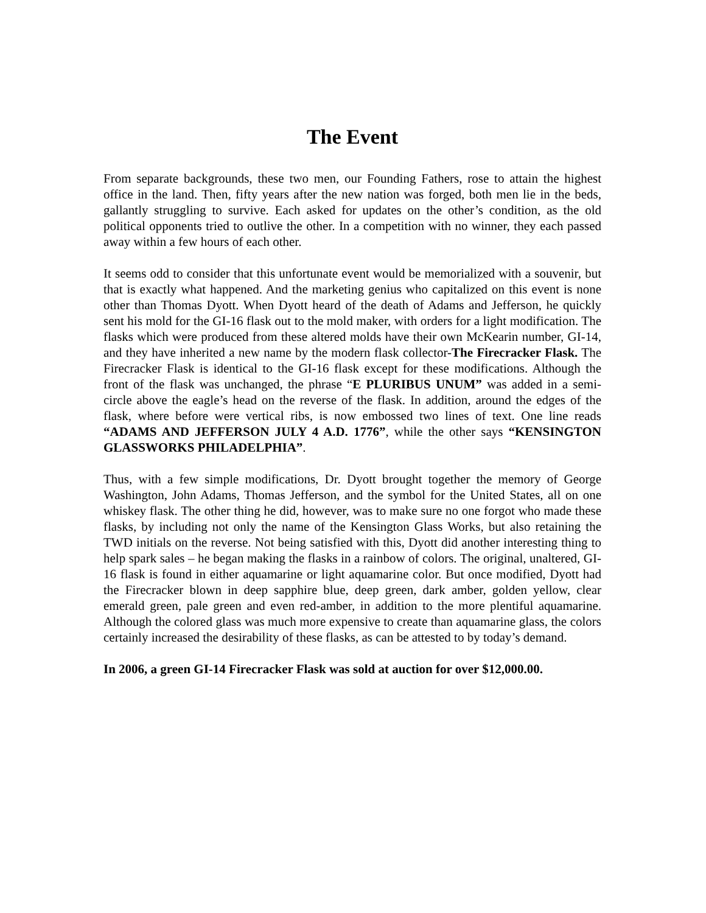The Event
From separate backgrounds, these two men, our Founding Fathers, rose to attain the highest office in the land. Then, fifty years after the new nation was forged, both men lie in the beds, gallantly struggling to survive. Each asked for updates on the other’s condition, as the old political opponents tried to outlive the other. In a competition with no winner, they each passed away within a few hours of each other.
It seems odd to consider that this unfortunate event would be memorialized with a souvenir, but that is exactly what happened. And the marketing genius who capitalized on this event is none other than Thomas Dyott. When Dyott heard of the death of Adams and Jefferson, he quickly sent his mold for the GI-16 flask out to the mold maker, with orders for a light modification. The flasks which were produced from these altered molds have their own McKearin number, GI-14, and they have inherited a new name by the modern flask collector-The Firecracker Flask. The Firecracker Flask is identical to the GI-16 flask except for these modifications. Although the front of the flask was unchanged, the phrase “E PLURIBUS UNUM” was added in a semi-circle above the eagle’s head on the reverse of the flask. In addition, around the edges of the flask, where before were vertical ribs, is now embossed two lines of text. One line reads “ADAMS AND JEFFERSON JULY 4 A.D. 1776”, while the other says “KENSINGTON GLASSWORKS PHILADELPHIA”.
Thus, with a few simple modifications, Dr. Dyott brought together the memory of George Washington, John Adams, Thomas Jefferson, and the symbol for the United States, all on one whiskey flask. The other thing he did, however, was to make sure no one forgot who made these flasks, by including not only the name of the Kensington Glass Works, but also retaining the TWD initials on the reverse. Not being satisfied with this, Dyott did another interesting thing to help spark sales – he began making the flasks in a rainbow of colors. The original, unaltered, GI-16 flask is found in either aquamarine or light aquamarine color. But once modified, Dyott had the Firecracker blown in deep sapphire blue, deep green, dark amber, golden yellow, clear emerald green, pale green and even red-amber, in addition to the more plentiful aquamarine. Although the colored glass was much more expensive to create than aquamarine glass, the colors certainly increased the desirability of these flasks, as can be attested to by today’s demand.
In 2006, a green GI-14 Firecracker Flask was sold at auction for over $12,000.00.